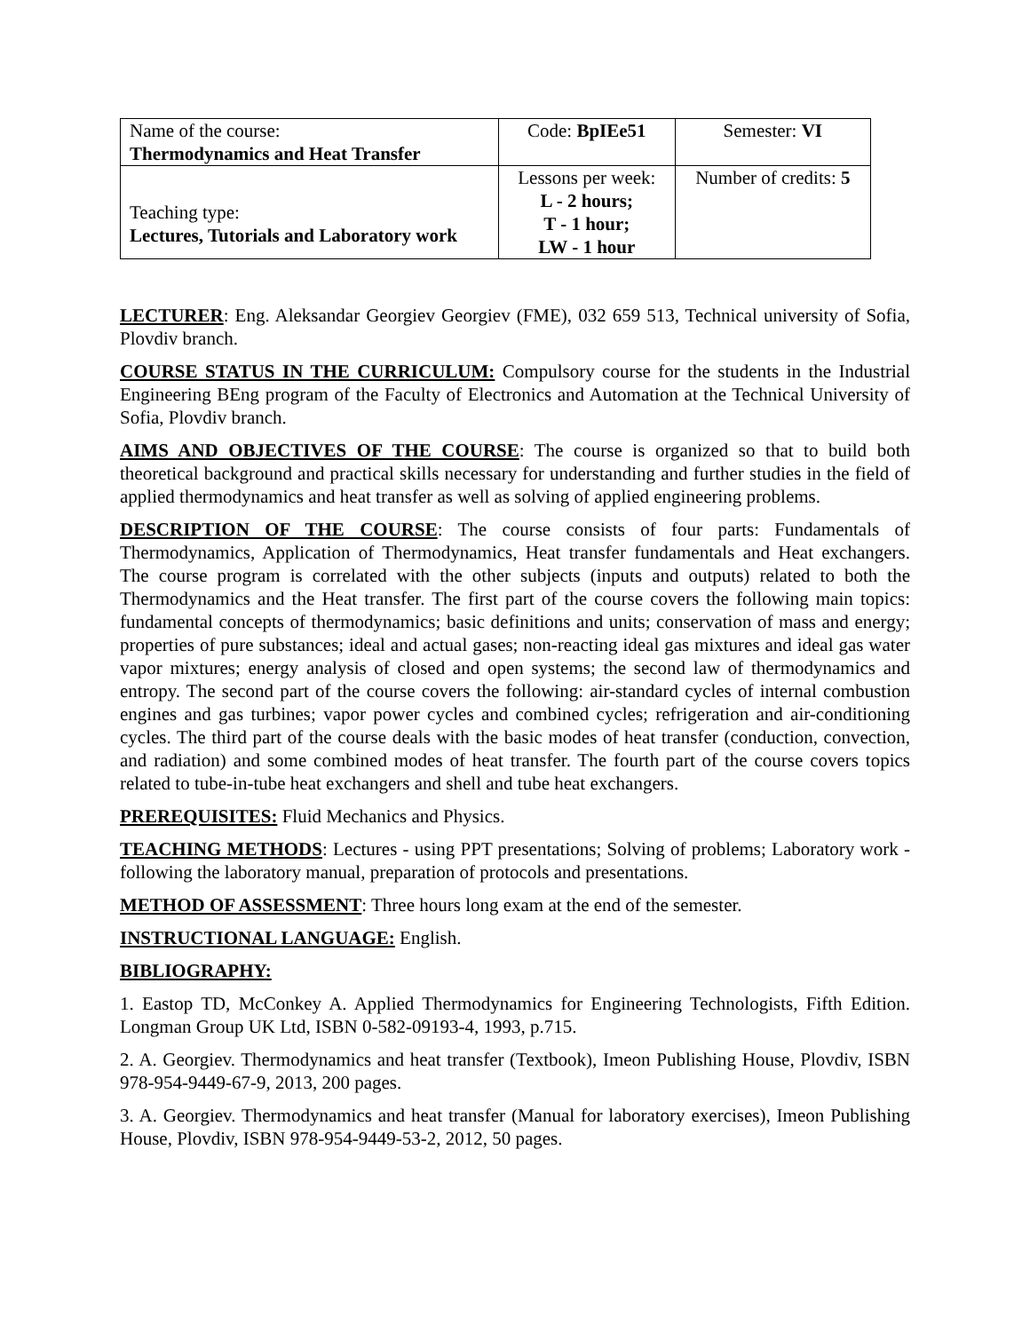| Name of the course: Thermodynamics and Heat Transfer | Code: BpIEe51 | Semester: VI |
| Teaching type: Lectures, Tutorials and Laboratory work | Lessons per week: L - 2 hours; T - 1 hour; LW - 1 hour | Number of credits: 5 |
LECTURER: Eng. Aleksandar Georgiev Georgiev (FME), 032 659 513, Technical university of Sofia, Plovdiv branch.
COURSE STATUS IN THE CURRICULUM: Compulsory course for the students in the Industrial Engineering BEng program of the Faculty of Electronics and Automation at the Technical University of Sofia, Plovdiv branch.
AIMS AND OBJECTIVES OF THE COURSE: The course is organized so that to build both theoretical background and practical skills necessary for understanding and further studies in the field of applied thermodynamics and heat transfer as well as solving of applied engineering problems.
DESCRIPTION OF THE COURSE: The course consists of four parts: Fundamentals of Thermodynamics, Application of Thermodynamics, Heat transfer fundamentals and Heat exchangers. The course program is correlated with the other subjects (inputs and outputs) related to both the Thermodynamics and the Heat transfer. The first part of the course covers the following main topics: fundamental concepts of thermodynamics; basic definitions and units; conservation of mass and energy; properties of pure substances; ideal and actual gases; non-reacting ideal gas mixtures and ideal gas water vapor mixtures; energy analysis of closed and open systems; the second law of thermodynamics and entropy. The second part of the course covers the following: air-standard cycles of internal combustion engines and gas turbines; vapor power cycles and combined cycles; refrigeration and air-conditioning cycles. The third part of the course deals with the basic modes of heat transfer (conduction, convection, and radiation) and some combined modes of heat transfer. The fourth part of the course covers topics related to tube-in-tube heat exchangers and shell and tube heat exchangers.
PREREQUISITES: Fluid Mechanics and Physics.
TEACHING METHODS: Lectures - using PPT presentations; Solving of problems; Laboratory work - following the laboratory manual, preparation of protocols and presentations.
METHOD OF ASSESSMENT: Three hours long exam at the end of the semester.
INSTRUCTIONAL LANGUAGE: English.
BIBLIOGRAPHY:
1. Eastop TD, McConkey A. Applied Thermodynamics for Engineering Technologists, Fifth Edition. Longman Group UK Ltd, ISBN 0-582-09193-4, 1993, p.715.
2. A. Georgiev. Thermodynamics and heat transfer (Textbook), Imeon Publishing House, Plovdiv, ISBN 978-954-9449-67-9, 2013, 200 pages.
3. A. Georgiev. Thermodynamics and heat transfer (Manual for laboratory exercises), Imeon Publishing House, Plovdiv, ISBN 978-954-9449-53-2, 2012, 50 pages.